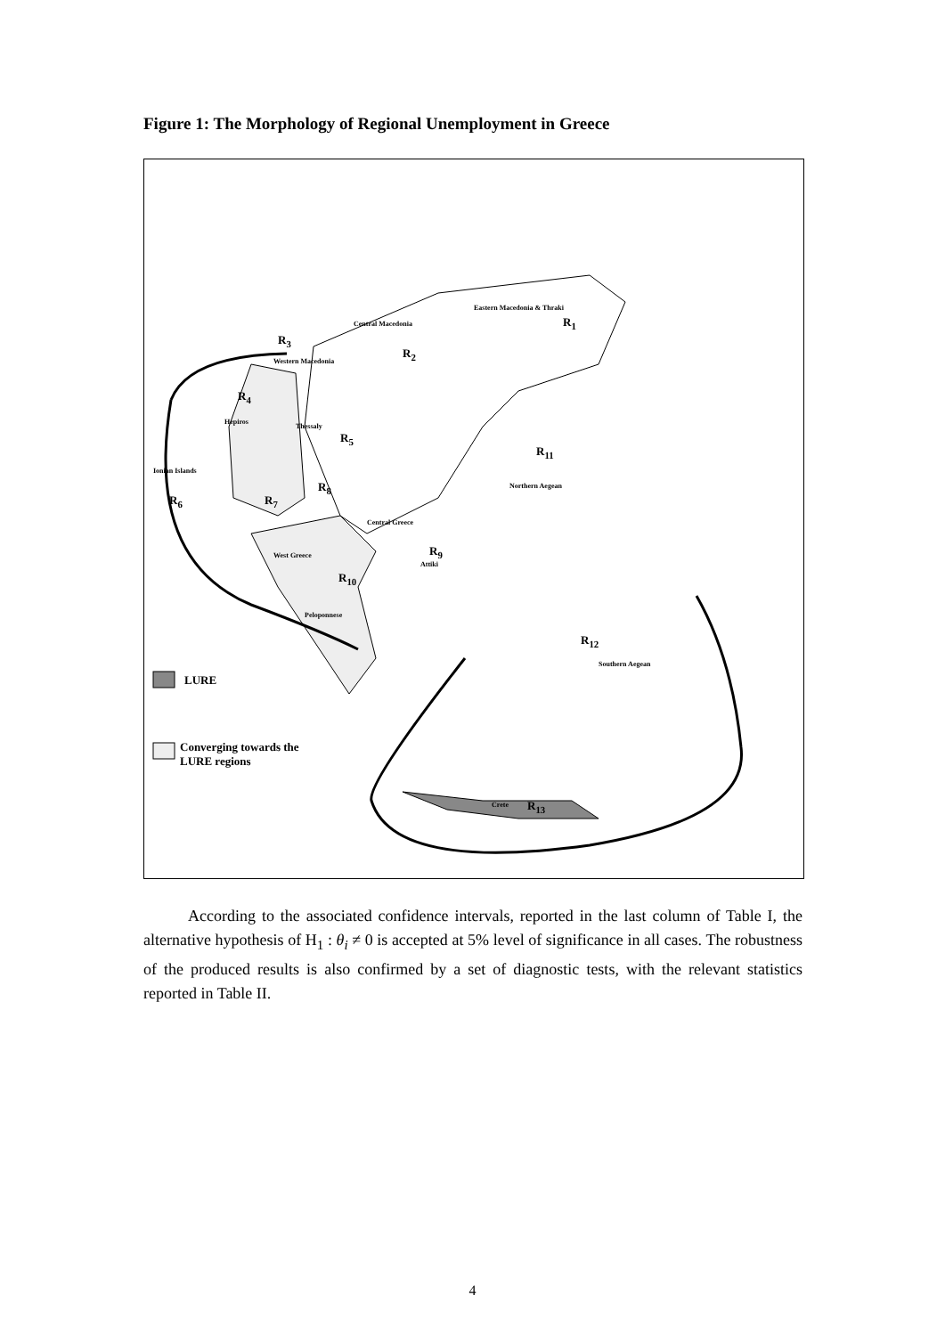Figure 1: The Morphology of Regional Unemployment in Greece
Eastern Macedonia & Thraki
R<sub>1</sub>
Central Macedonia
R<sub>2</sub>
R<sub>3</sub>
Western Macedonia
R<sub>4</sub>
Hepiros
Thessaly
R<sub>5</sub>
R<sub>11</sub>
Ionian Islands
R<sub>8</sub> Northern Aegean
R<sub>6</sub> R<sub>7</sub>
Central Greece
West Greece R<sub>9</sub>
Attiki
R<sub>10</sub>
Peloponnese
R<sub>12</sub>
Southern Aegean
LURE
Converging towards the
LURE regions
Crete R<sub>13</sub>
According to the associated confidence intervals, reported in the last column of Table I, the alternative hypothesis of H<sub>1</sub> : θ<sub>i</sub> ≠ 0 is accepted at 5% level of significance in all cases. The robustness of the produced results is also confirmed by a set of diagnostic tests, with the relevant statistics reported in Table II.
4